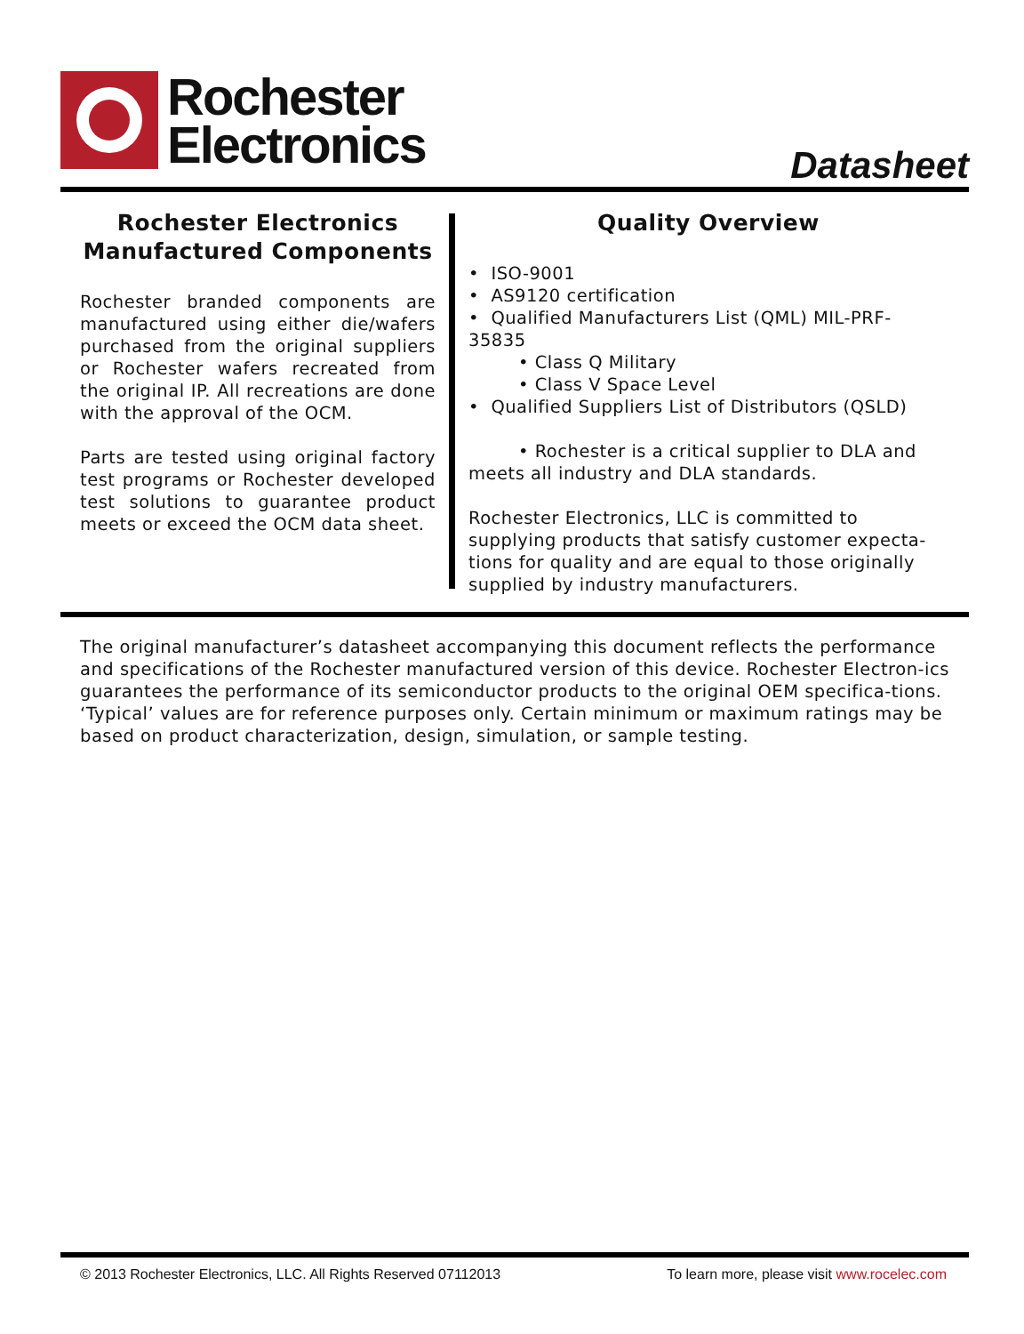Rochester
Electronics
Datasheet
Rochester Electronics
Manufactured Components
Rochester branded components are manufactured using either die/wafers purchased from the original suppliers or Rochester wafers recreated from the original IP. All recreations are done with the approval of the OCM.
Parts are tested using original factory test programs or Rochester developed test solutions to guarantee product meets or exceed the OCM data sheet.
Quality Overview
• ISO-9001
• AS9120 certification
• Qualified Manufacturers List (QML) MIL-PRF-35835
• Class Q Military
• Class V Space Level
• Qualified Suppliers List of Distributors (QSLD)
• Rochester is a critical supplier to DLA and meets all industry and DLA standards.
Rochester Electronics, LLC is committed to supplying products that satisfy customer expecta-tions for quality and are equal to those originally supplied by industry manufacturers.
The original manufacturer’s datasheet accompanying this document reflects the performance and specifications of the Rochester manufactured version of this device. Rochester Electron-ics guarantees the performance of its semiconductor products to the original OEM specifica-tions. ‘Typical’ values are for reference purposes only. Certain minimum or maximum ratings may be based on product characterization, design, simulation, or sample testing.
© 2013 Rochester Electronics, LLC. All Rights Reserved 07112013 To learn more, please visit www.rocelec.com